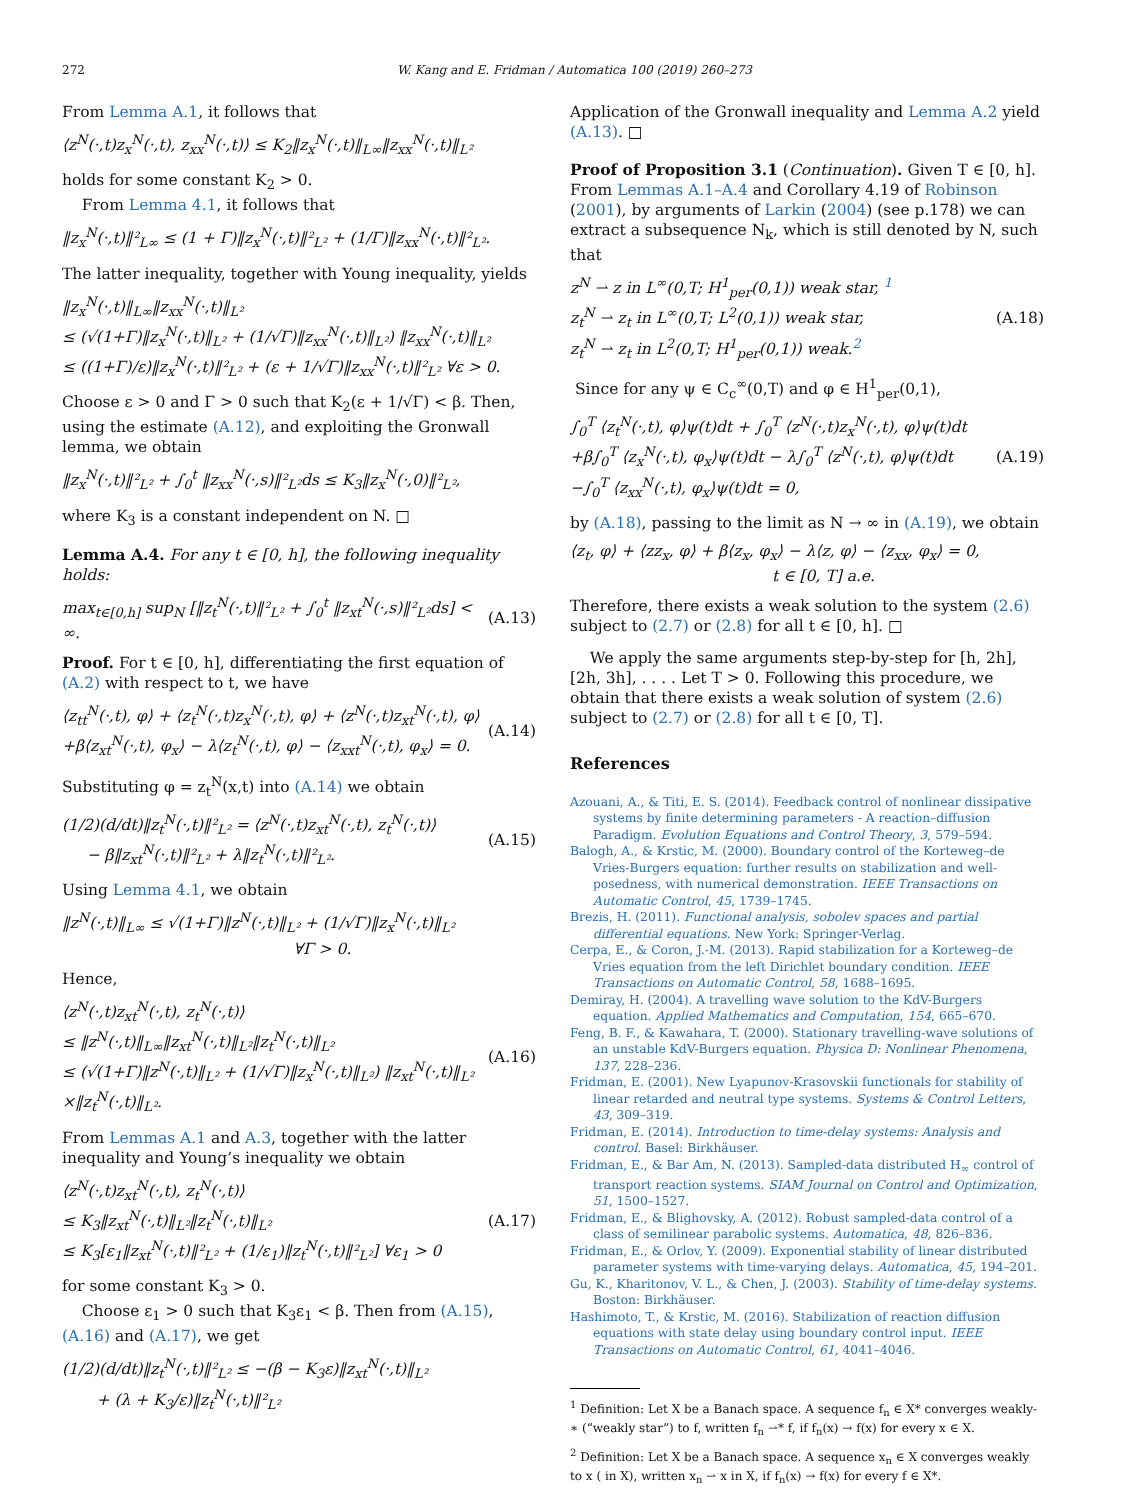272 W. Kang and E. Fridman / Automatica 100 (2019) 260–273
From Lemma A.1, it follows that
⟨z<sup>N</sup>(·,t)z<sub>x</sub><sup>N</sup>(·,t), z<sub>xx</sub><sup>N</sup>(·,t)⟩ ≤ K<sub>2</sub>‖z<sub>x</sub><sup>N</sup>(·,t)‖<sub>L∞</sub>‖z<sub>xx</sub><sup>N</sup>(·,t)‖<sub>L²</sub>
holds for some constant K<sub>2</sub> > 0.
From Lemma 4.1, it follows that
‖z<sub>x</sub><sup>N</sup>(·,t)‖²<sub>L∞</sub> ≤ (1 + Γ)‖z<sub>x</sub><sup>N</sup>(·,t)‖²<sub>L²</sub> + (1/Γ)‖z<sub>xx</sub><sup>N</sup>(·,t)‖²<sub>L²</sub>.
The latter inequality, together with Young inequality, yields
‖z<sub>x</sub><sup>N</sup>(·,t)‖<sub>L∞</sub>‖z<sub>xx</sub><sup>N</sup>(·,t)‖<sub>L²</sub>
≤ (√(1+Γ)‖z<sub>x</sub><sup>N</sup>(·,t)‖<sub>L²</sub> + (1/√Γ)‖z<sub>xx</sub><sup>N</sup>(·,t)‖<sub>L²</sub>) ‖z<sub>xx</sub><sup>N</sup>(·,t)‖<sub>L²</sub>
≤ ((1+Γ)/ε)‖z<sub>x</sub><sup>N</sup>(·,t)‖²<sub>L²</sub> + (ε + 1/√Γ)‖z<sub>xx</sub><sup>N</sup>(·,t)‖²<sub>L²</sub> ∀ε > 0.
Choose ε > 0 and Γ > 0 such that K<sub>2</sub>(ε + 1/√Γ) < β. Then, using the estimate (A.12), and exploiting the Gronwall lemma, we obtain
‖z<sub>x</sub><sup>N</sup>(·,t)‖²<sub>L²</sub> + ∫<sub>0</sub><sup>t</sup> ‖z<sub>xx</sub><sup>N</sup>(·,s)‖²<sub>L²</sub>ds ≤ K<sub>3</sub>‖z<sub>x</sub><sup>N</sup>(·,0)‖²<sub>L²</sub>,
where K<sub>3</sub> is a constant independent on N. □
Lemma A.4. For any t ∈ [0, h], the following inequality holds:
max<sub>t∈[0,h]</sub> sup<sub>N</sub> [‖z<sub>t</sub><sup>N</sup>(·,t)‖²<sub>L²</sub> + ∫<sub>0</sub><sup>t</sup> ‖z<sub>xt</sub><sup>N</sup>(·,s)‖²<sub>L²</sub>ds] < ∞. (A.13)
Proof. For t ∈ [0, h], differentiating the first equation of (A.2) with respect to t, we have
⟨z<sub>tt</sub><sup>N</sup>(·,t), φ⟩ + ⟨z<sub>t</sub><sup>N</sup>(·,t)z<sub>x</sub><sup>N</sup>(·,t), φ⟩ + ⟨z<sup>N</sup>(·,t)z<sub>xt</sub><sup>N</sup>(·,t), φ⟩
+β⟨z<sub>xt</sub><sup>N</sup>(·,t), φ<sub>x</sub>⟩ − λ⟨z<sub>t</sub><sup>N</sup>(·,t), φ⟩ − ⟨z<sub>xxt</sub><sup>N</sup>(·,t), φ<sub>x</sub>⟩ = 0. (A.14)
Substituting φ = z<sub>t</sub><sup>N</sup>(x,t) into (A.14) we obtain
(1/2)(d/dt)‖z<sub>t</sub><sup>N</sup>(·,t)‖²<sub>L²</sub> = ⟨z<sup>N</sup>(·,t)z<sub>xt</sub><sup>N</sup>(·,t), z<sub>t</sub><sup>N</sup>(·,t)⟩
− β‖z<sub>xt</sub><sup>N</sup>(·,t)‖²<sub>L²</sub> + λ‖z<sub>t</sub><sup>N</sup>(·,t)‖²<sub>L²</sub>. (A.15)
Using Lemma 4.1, we obtain
‖z<sup>N</sup>(·,t)‖<sub>L∞</sub> ≤ √(1+Γ)‖z<sup>N</sup>(·,t)‖<sub>L²</sub> + (1/√Γ)‖z<sub>x</sub><sup>N</sup>(·,t)‖<sub>L²</sub>
∀Γ > 0.
Hence,
⟨z<sup>N</sup>(·,t)z<sub>xt</sub><sup>N</sup>(·,t), z<sub>t</sub><sup>N</sup>(·,t)⟩
≤ ‖z<sup>N</sup>(·,t)‖<sub>L∞</sub>‖z<sub>xt</sub><sup>N</sup>(·,t)‖<sub>L²</sub>‖z<sub>t</sub><sup>N</sup>(·,t)‖<sub>L²</sub>
≤ (√(1+Γ)‖z<sup>N</sup>(·,t)‖<sub>L²</sub> + (1/√Γ)‖z<sub>x</sub><sup>N</sup>(·,t)‖<sub>L²</sub>) ‖z<sub>xt</sub><sup>N</sup>(·,t)‖<sub>L²</sub>
×‖z<sub>t</sub><sup>N</sup>(·,t)‖<sub>L²</sub>. (A.16)
From Lemmas A.1 and A.3, together with the latter inequality and Young’s inequality we obtain
⟨z<sup>N</sup>(·,t)z<sub>xt</sub><sup>N</sup>(·,t), z<sub>t</sub><sup>N</sup>(·,t)⟩
≤ K<sub>3</sub>‖z<sub>xt</sub><sup>N</sup>(·,t)‖<sub>L²</sub>‖z<sub>t</sub><sup>N</sup>(·,t)‖<sub>L²</sub>
≤ K<sub>3</sub>[ε<sub>1</sub>‖z<sub>xt</sub><sup>N</sup>(·,t)‖²<sub>L²</sub> + (1/ε<sub>1</sub>)‖z<sub>t</sub><sup>N</sup>(·,t)‖²<sub>L²</sub>] ∀ε<sub>1</sub> > 0 (A.17)
for some constant K<sub>3</sub> > 0.
Choose ε<sub>1</sub> > 0 such that K<sub>3</sub>ε<sub>1</sub> < β. Then from (A.15), (A.16) and (A.17), we get
(1/2)(d/dt)‖z<sub>t</sub><sup>N</sup>(·,t)‖²<sub>L²</sub> ≤ −(β − K<sub>3</sub>ε)‖z<sub>xt</sub><sup>N</sup>(·,t)‖<sub>L²</sub>
+ (λ + K<sub>3</sub>/ε)‖z<sub>t</sub><sup>N</sup>(·,t)‖²<sub>L²</sub>
Application of the Gronwall inequality and Lemma A.2 yield (A.13). □
Proof of Proposition 3.1 (Continuation). Given T ∈ [0, h]. From Lemmas A.1–A.4 and Corollary 4.19 of Robinson (2001), by arguments of Larkin (2004) (see p.178) we can extract a subsequence N<sub>k</sub>, which is still denoted by N, such that
z<sup>N</sup> ⇀ z in L<sup>∞</sup>(0,T; H<sup>1</sup><sub>per</sub>(0,1)) weak star, <sup>1</sup>
z<sub>t</sub><sup>N</sup> ⇀ z<sub>t</sub> in L<sup>∞</sup>(0,T; L<sup>2</sup>(0,1)) weak star,
z<sub>t</sub><sup>N</sup> ⇀ z<sub>t</sub> in L<sup>2</sup>(0,T; H<sup>1</sup><sub>per</sub>(0,1)) weak.<sup>2</sup> (A.18)
Since for any ψ ∈ C<sub>c</sub><sup>∞</sup>(0,T) and φ ∈ H<sup>1</sup><sub>per</sub>(0,1),
∫<sub>0</sub><sup>T</sup> ⟨z<sub>t</sub><sup>N</sup>(·,t), φ⟩ψ(t)dt + ∫<sub>0</sub><sup>T</sup> ⟨z<sup>N</sup>(·,t)z<sub>x</sub><sup>N</sup>(·,t), φ⟩ψ(t)dt
+β∫<sub>0</sub><sup>T</sup> ⟨z<sub>x</sub><sup>N</sup>(·,t), φ<sub>x</sub>⟩ψ(t)dt − λ∫<sub>0</sub><sup>T</sup> ⟨z<sup>N</sup>(·,t), φ⟩ψ(t)dt
−∫<sub>0</sub><sup>T</sup> ⟨z<sub>xx</sub><sup>N</sup>(·,t), φ<sub>x</sub>⟩ψ(t)dt = 0, (A.19)
by (A.18), passing to the limit as N → ∞ in (A.19), we obtain
⟨z<sub>t</sub>, φ⟩ + ⟨zz<sub>x</sub>, φ⟩ + β⟨z<sub>x</sub>, φ<sub>x</sub>⟩ − λ⟨z, φ⟩ − ⟨z<sub>xx</sub>, φ<sub>x</sub>⟩ = 0,
t ∈ [0, T] a.e.
Therefore, there exists a weak solution to the system (2.6) subject to (2.7) or (2.8) for all t ∈ [0, h]. □
We apply the same arguments step-by-step for [h, 2h], [2h, 3h], . . . . Let T > 0. Following this procedure, we obtain that there exists a weak solution of system (2.6) subject to (2.7) or (2.8) for all t ∈ [0, T].
References
Azouani, A., & Titi, E. S. (2014). Feedback control of nonlinear dissipative systems by finite determining parameters - A reaction–diffusion Paradigm. Evolution Equations and Control Theory, 3, 579–594.
Balogh, A., & Krstic, M. (2000). Boundary control of the Korteweg–de Vries-Burgers equation: further results on stabilization and well-posedness, with numerical demonstration. IEEE Transactions on Automatic Control, 45, 1739–1745.
Brezis, H. (2011). Functional analysis, sobolev spaces and partial differential equations. New York: Springer-Verlag.
Cerpa, E., & Coron, J.-M. (2013). Rapid stabilization for a Korteweg–de Vries equation from the left Dirichlet boundary condition. IEEE Transactions on Automatic Control, 58, 1688–1695.
Demiray, H. (2004). A travelling wave solution to the KdV-Burgers equation. Applied Mathematics and Computation, 154, 665–670.
Feng, B. F., & Kawahara, T. (2000). Stationary travelling-wave solutions of an unstable KdV-Burgers equation. Physica D: Nonlinear Phenomena, 137, 228–236.
Fridman, E. (2001). New Lyapunov-Krasovskii functionals for stability of linear retarded and neutral type systems. Systems & Control Letters, 43, 309–319.
Fridman, E. (2014). Introduction to time-delay systems: Analysis and control. Basel: Birkhäuser.
Fridman, E., & Bar Am, N. (2013). Sampled-data distributed H<sub>∞</sub> control of transport reaction systems. SIAM Journal on Control and Optimization, 51, 1500–1527.
Fridman, E., & Blighovsky, A. (2012). Robust sampled-data control of a class of semilinear parabolic systems. Automatica, 48, 826–836.
Fridman, E., & Orlov, Y. (2009). Exponential stability of linear distributed parameter systems with time-varying delays. Automatica, 45, 194–201.
Gu, K., Kharitonov, V. L., & Chen, J. (2003). Stability of time-delay systems. Boston: Birkhäuser.
Hashimoto, T., & Krstic, M. (2016). Stabilization of reaction diffusion equations with state delay using boundary control input. IEEE Transactions on Automatic Control, 61, 4041–4046.
<sup>1</sup> Definition: Let X be a Banach space. A sequence f<sub>n</sub> ∈ X* converges weakly-∗ (“weakly star”) to f, written f<sub>n</sub> ⇀* f, if f<sub>n</sub>(x) → f(x) for every x ∈ X.
<sup>2</sup> Definition: Let X be a Banach space. A sequence x<sub>n</sub> ∈ X converges weakly to x ( in X), written x<sub>n</sub> ⇀ x in X, if f<sub>n</sub>(x) → f(x) for every f ∈ X*.